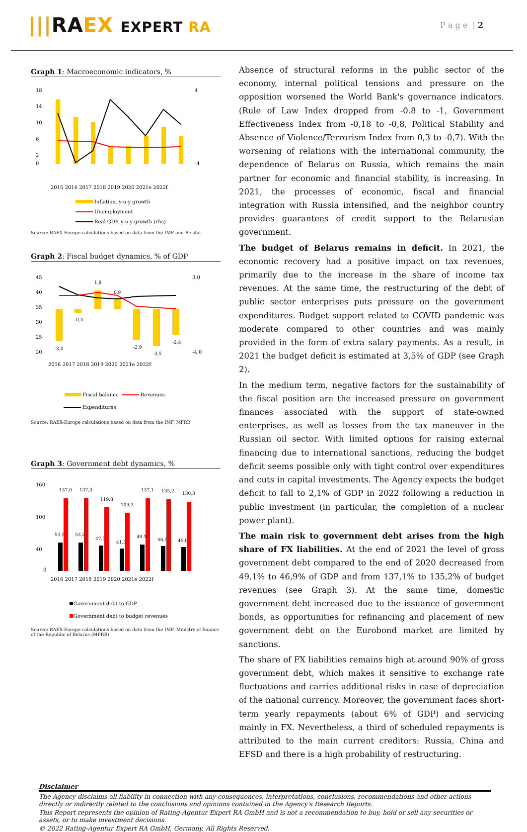|||RAEX EXPERT RA
P a g e | 2
Graph 1: Macroeconomic indicators, %
18
14
10
6
2
0
4
-4
2015 2016 2017 2018 2019 2020 2021e 2022f
Inflation, y-o-y growth
Unemployment
Real GDP, y-o-y growth (rhs)
Source: RAEX-Europe calculations based on data from the IMF and Belstat
Graph 2: Fiscal budget dynamics, % of GDP
45
40
35
30
25
20
3,0
-4,0
-3,0
-0,3
1,8
0,9
-2,9
-3,5
-2,4
2016 2017 2018 2019 2020 2021e 2022f
Fiscal balance
Revenues
Expenditures
Source: RAEX-Europe calculations based on data from the IMF, MFRB
Graph 3: Government debt dynamics, %
160
100
40
0
137,0
137,3
119,8
109,2
137,1
135,2
130,3
53,5
53,2
47,5
41,8
49,1
46,9
45,0
2016 2017 2018 2019 2020 2021e 2022f
Government debt to GDP
Government debt to budget revenues
Source: RAEX-Europe calculations based on data from the IMF, Ministry of finance of the Republic of Belarus (MFRB)
Absence of structural reforms in the public sector of the economy, internal political tensions and pressure on the opposition worsened the World Bank's governance indicators. (Rule of Law Index dropped from -0.8 to -1, Government Effectiveness Index from -0,18 to -0,8, Political Stability and Absence of Violence/Terrorism Index from 0,3 to -0,7). With the worsening of relations with the international community, the dependence of Belarus on Russia, which remains the main partner for economic and financial stability, is increasing. In 2021, the processes of economic, fiscal and financial integration with Russia intensified, and the neighbor country provides guarantees of credit support to the Belarusian government.
The budget of Belarus remains in deficit. In 2021, the economic recovery had a positive impact on tax revenues, primarily due to the increase in the share of income tax revenues. At the same time, the restructuring of the debt of public sector enterprises puts pressure on the government expenditures. Budget support related to COVID pandemic was moderate compared to other countries and was mainly provided in the form of extra salary payments. As a result, in 2021 the budget deficit is estimated at 3,5% of GDP (see Graph 2).
In the medium term, negative factors for the sustainability of the fiscal position are the increased pressure on government finances associated with the support of state-owned enterprises, as well as losses from the tax maneuver in the Russian oil sector. With limited options for raising external financing due to international sanctions, reducing the budget deficit seems possible only with tight control over expenditures and cuts in capital investments. The Agency expects the budget deficit to fall to 2,1% of GDP in 2022 following a reduction in public investment (in particular, the completion of a nuclear power plant).
The main risk to government debt arises from the high share of FX liabilities. At the end of 2021 the level of gross government debt compared to the end of 2020 decreased from 49,1% to 46,9% of GDP and from 137,1% to 135,2% of budget revenues (see Graph 3). At the same time, domestic government debt increased due to the issuance of government bonds, as opportunities for refinancing and placement of new government debt on the Eurobond market are limited by sanctions.
The share of FX liabilities remains high at around 90% of gross government debt, which makes it sensitive to exchange rate fluctuations and carries additional risks in case of depreciation of the national currency. Moreover, the government faces short-term yearly repayments (about 6% of GDP) and servicing mainly in FX. Nevertheless, a third of scheduled repayments is attributed to the main current creditors: Russia, China and EFSD and there is a high probability of restructuring.
Disclaimer
The Agency disclaims all liability in connection with any consequences, interpretations, conclusions, recommendations and other actions directly or indirectly related to the conclusions and opinions contained in the Agency's Research Reports.
This Report represents the opinion of Rating-Agentur Expert RA GmbH and is not a recommendation to buy, hold or sell any securities or assets, or to make investment decisions.
© 2022 Rating-Agentur Expert RA GmbH, Germany, All Rights Reserved.